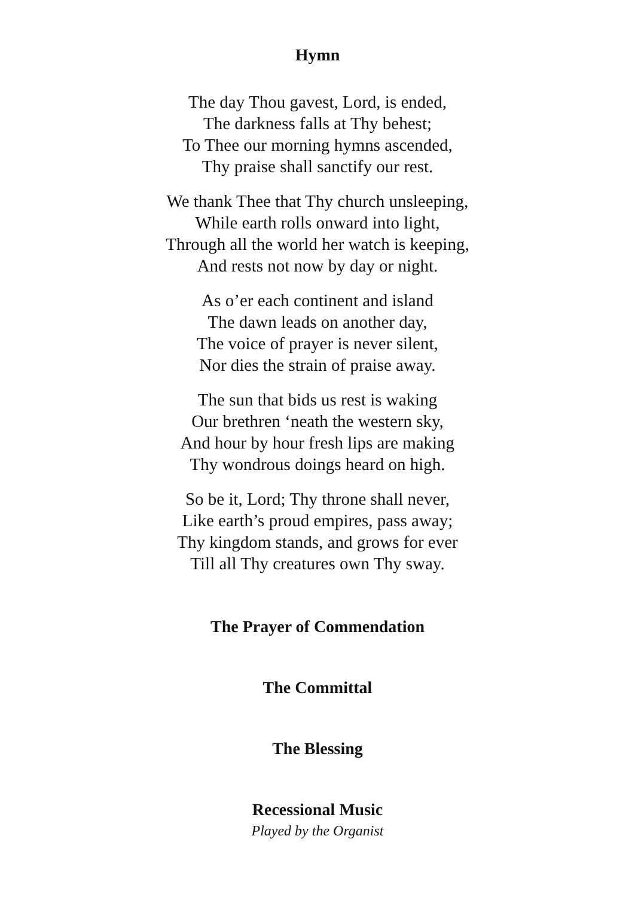Hymn
The day Thou gavest, Lord, is ended,
The darkness falls at Thy behest;
To Thee our morning hymns ascended,
Thy praise shall sanctify our rest.
We thank Thee that Thy church unsleeping,
While earth rolls onward into light,
Through all the world her watch is keeping,
And rests not now by day or night.
As o’er each continent and island
The dawn leads on another day,
The voice of prayer is never silent,
Nor dies the strain of praise away.
The sun that bids us rest is waking
Our brethren ‘neath the western sky,
And hour by hour fresh lips are making
Thy wondrous doings heard on high.
So be it, Lord; Thy throne shall never,
Like earth’s proud empires, pass away;
Thy kingdom stands, and grows for ever
Till all Thy creatures own Thy sway.
The Prayer of Commendation
The Committal
The Blessing
Recessional Music
Played by the Organist